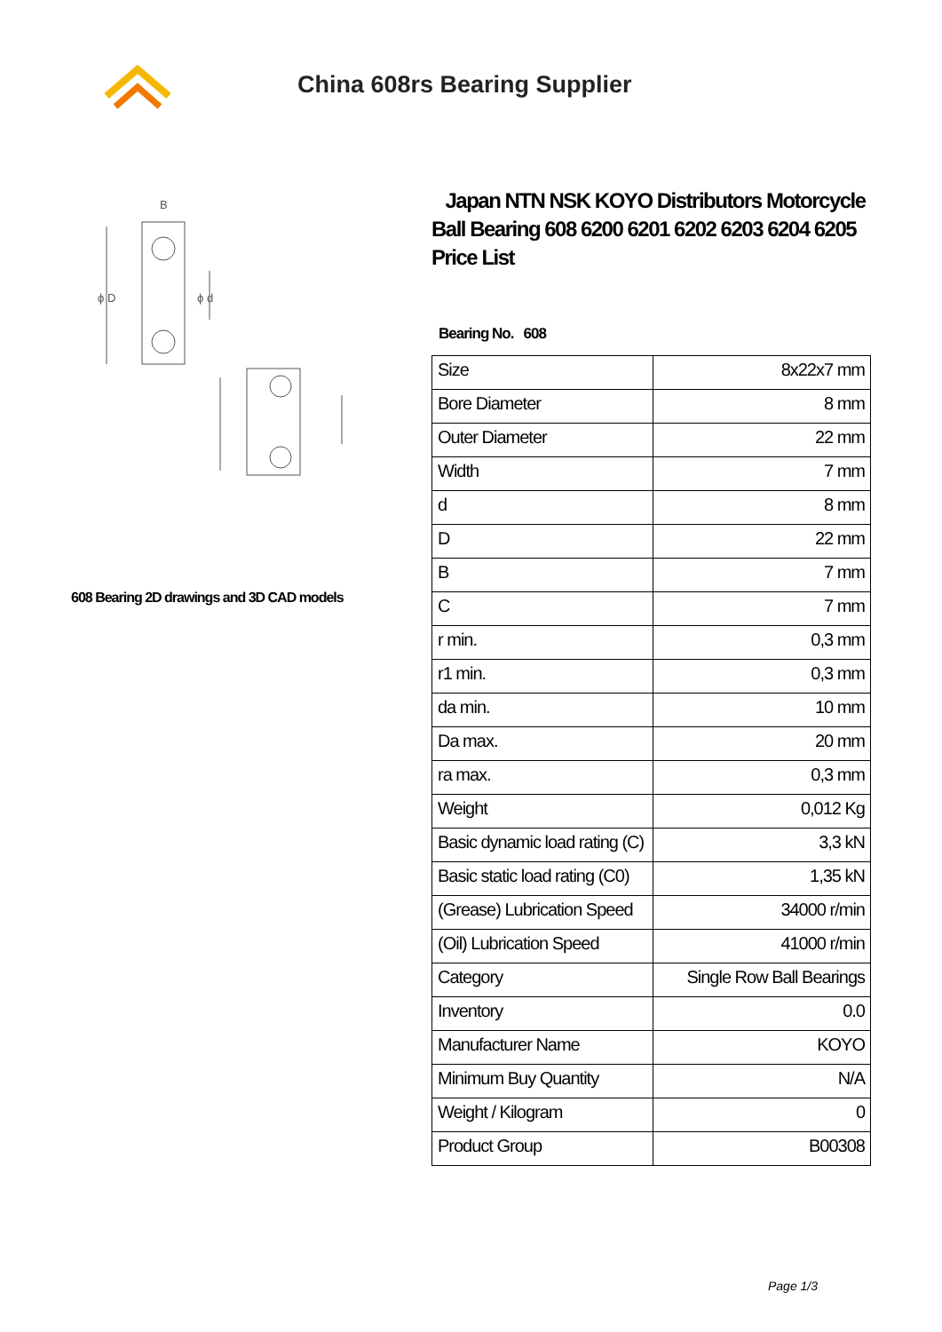China 608rs Bearing Supplier
B
ϕ D
ϕ d
608 Bearing 2D drawings and 3D CAD models
Japan NTN NSK KOYO Distributors Motorcycle Ball Bearing 608 6200 6201 6202 6203 6204 6205 Price List
Bearing No. 608
| Size | 8x22x7 mm |
| Bore Diameter | 8 mm |
| Outer Diameter | 22 mm |
| Width | 7 mm |
| d | 8 mm |
| D | 22 mm |
| B | 7 mm |
| C | 7 mm |
| r min. | 0,3 mm |
| r1 min. | 0,3 mm |
| da min. | 10 mm |
| Da max. | 20 mm |
| ra max. | 0,3 mm |
| Weight | 0,012 Kg |
| Basic dynamic load rating (C) | 3,3 kN |
| Basic static load rating (C0) | 1,35 kN |
| (Grease) Lubrication Speed | 34000 r/min |
| (Oil) Lubrication Speed | 41000 r/min |
| Category | Single Row Ball Bearings |
| Inventory | 0.0 |
| Manufacturer Name | KOYO |
| Minimum Buy Quantity | N/A |
| Weight / Kilogram | 0 |
| Product Group | B00308 |
Page 1/3